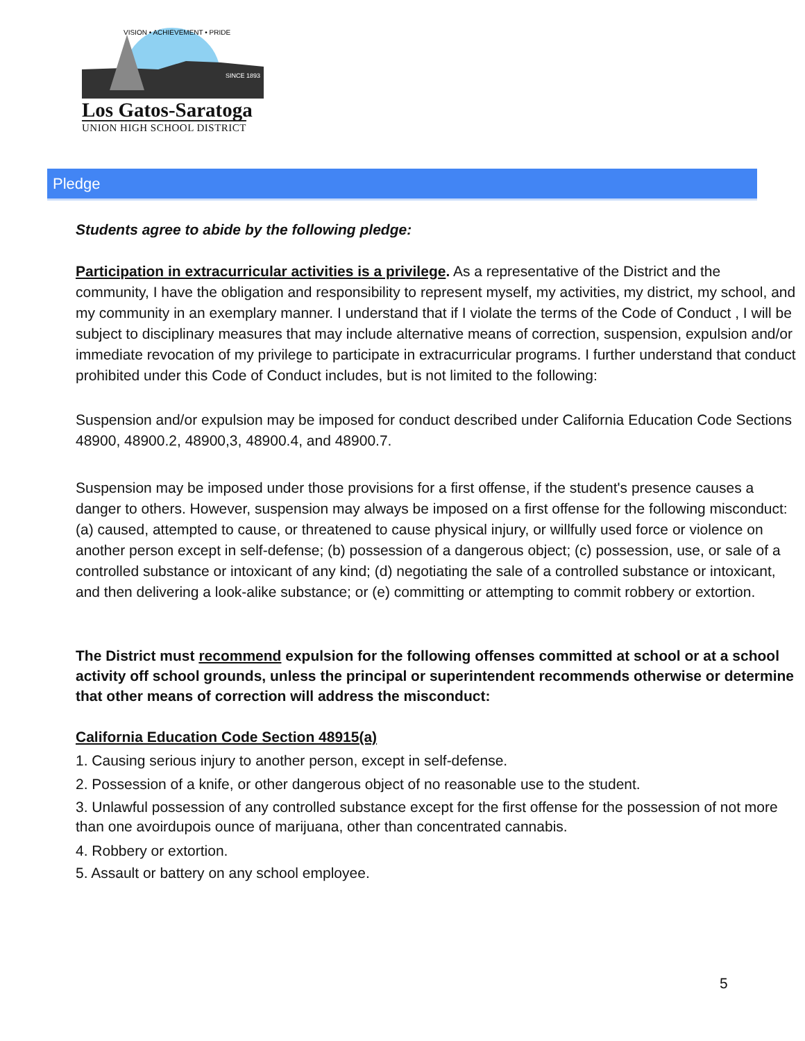SINCE 1893
VISION • ACHIEVEMENT • PRIDE
Los Gatos-Saratoga
UNION HIGH SCHOOL DISTRICT
Pledge
Students agree to abide by the following pledge:
Participation in extracurricular activities is a privilege. As a representative of the District and the community, I have the obligation and responsibility to represent myself, my activities, my district, my school, and my community in an exemplary manner. I understand that if I violate the terms of the Code of Conduct , I will be subject to disciplinary measures that may include alternative means of correction, suspension, expulsion and/or immediate revocation of my privilege to participate in extracurricular programs. I further understand that conduct prohibited under this Code of Conduct includes, but is not limited to the following:
Suspension and/or expulsion may be imposed for conduct described under California Education Code Sections 48900, 48900.2, 48900,3, 48900.4, and 48900.7.
Suspension may be imposed under those provisions for a first offense, if the student's presence causes a danger to others. However, suspension may always be imposed on a first offense for the following misconduct: (a) caused, attempted to cause, or threatened to cause physical injury, or willfully used force or violence on another person except in self-defense; (b) possession of a dangerous object; (c) possession, use, or sale of a controlled substance or intoxicant of any kind; (d) negotiating the sale of a controlled substance or intoxicant, and then delivering a look-alike substance; or (e) committing or attempting to commit robbery or extortion.
The District must recommend expulsion for the following offenses committed at school or at a school activity off school grounds, unless the principal or superintendent recommends otherwise or determine that other means of correction will address the misconduct:
California Education Code Section 48915(a)
1. Causing serious injury to another person, except in self-defense.
2. Possession of a knife, or other dangerous object of no reasonable use to the student.
3. Unlawful possession of any controlled substance except for the first offense for the possession of not more than one avoirdupois ounce of marijuana, other than concentrated cannabis.
4. Robbery or extortion.
5. Assault or battery on any school employee.
5